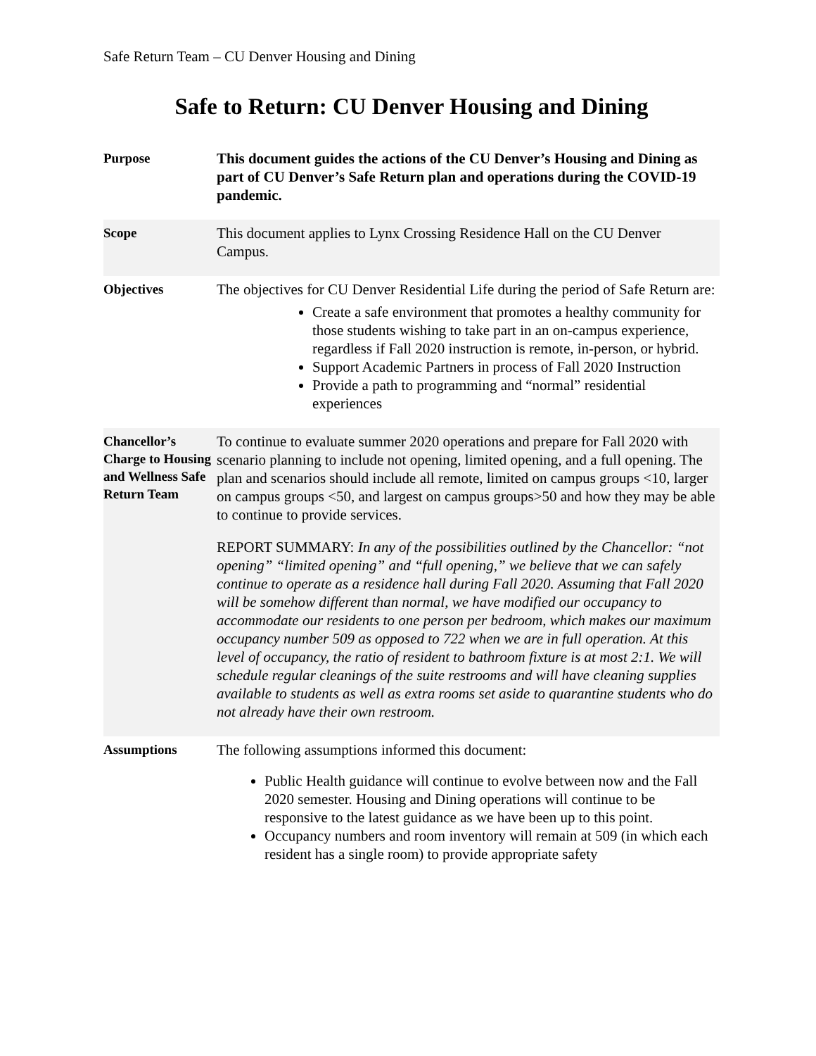Safe Return Team – CU Denver Housing and Dining
Safe to Return: CU Denver Housing and Dining
| Purpose | This document guides the actions of the CU Denver’s Housing and Dining as part of CU Denver’s Safe Return plan and operations during the COVID-19 pandemic. |
| Scope | This document applies to Lynx Crossing Residence Hall on the CU Denver Campus. |
| Objectives | The objectives for CU Denver Residential Life during the period of Safe Return are: Create a safe environment that promotes a healthy community for those students wishing to take part in an on-campus experience, regardless if Fall 2020 instruction is remote, in-person, or hybrid. Support Academic Partners in process of Fall 2020 Instruction Provide a path to programming and “normal” residential experiences |
| Chancellor’s Charge to Housing and Wellness Safe Return Team | To continue to evaluate summer 2020 operations and prepare for Fall 2020 with scenario planning to include not opening, limited opening, and a full opening. The plan and scenarios should include all remote, limited on campus groups <10, larger on campus groups <50, and largest on campus groups>50 and how they may be able to continue to provide services. REPORT SUMMARY: In any of the possibilities outlined by the Chancellor: “not opening” “limited opening” and “full opening,” we believe that we can safely continue to operate as a residence hall during Fall 2020. Assuming that Fall 2020 will be somehow different than normal, we have modified our occupancy to accommodate our residents to one person per bedroom, which makes our maximum occupancy number 509 as opposed to 722 when we are in full operation. At this level of occupancy, the ratio of resident to bathroom fixture is at most 2:1. We will schedule regular cleanings of the suite restrooms and will have cleaning supplies available to students as well as extra rooms set aside to quarantine students who do not already have their own restroom. |
| Assumptions | The following assumptions informed this document: Public Health guidance will continue to evolve between now and the Fall 2020 semester. Housing and Dining operations will continue to be responsive to the latest guidance as we have been up to this point. Occupancy numbers and room inventory will remain at 509 (in which each resident has a single room) to provide appropriate safety |